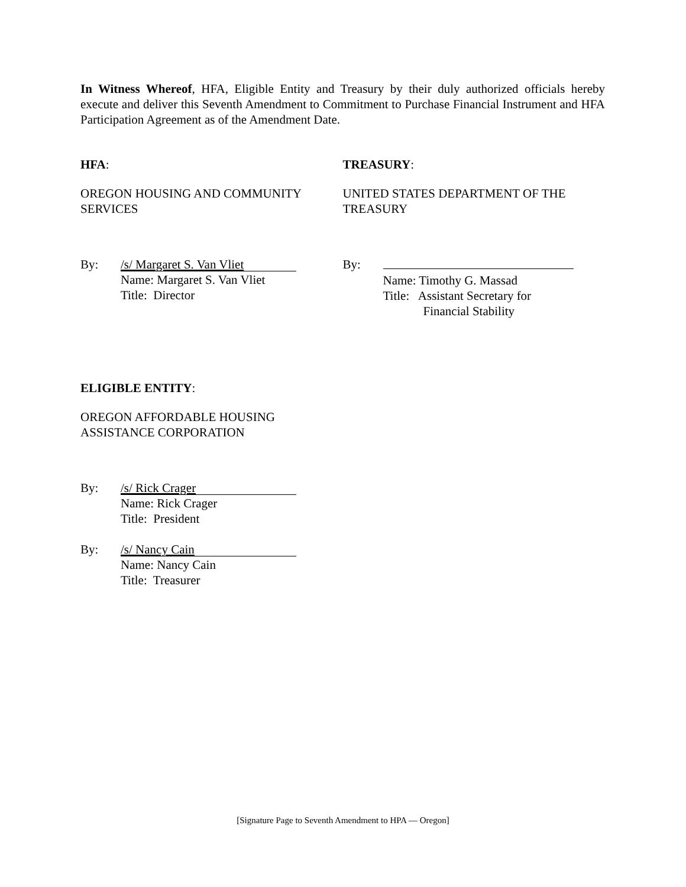In Witness Whereof, HFA, Eligible Entity and Treasury by their duly authorized officials hereby execute and deliver this Seventh Amendment to Commitment to Purchase Financial Instrument and HFA Participation Agreement as of the Amendment Date.
HFA:
OREGON HOUSING AND COMMUNITY
SERVICES
By:
/s/ Margaret S. Van Vliet
Name: Margaret S. Van Vliet
Title: Director
TREASURY:
UNITED STATES DEPARTMENT OF THE
TREASURY
By:
Name: Timothy G. Massad
Title: Assistant Secretary for
Financial Stability
ELIGIBLE ENTITY:
OREGON AFFORDABLE HOUSING
ASSISTANCE CORPORATION
By:
/s/ Rick Crager
Name: Rick Crager
Title: President
By:
/s/ Nancy Cain
Name: Nancy Cain
Title: Treasurer
[Signature Page to Seventh Amendment to HPA — Oregon]